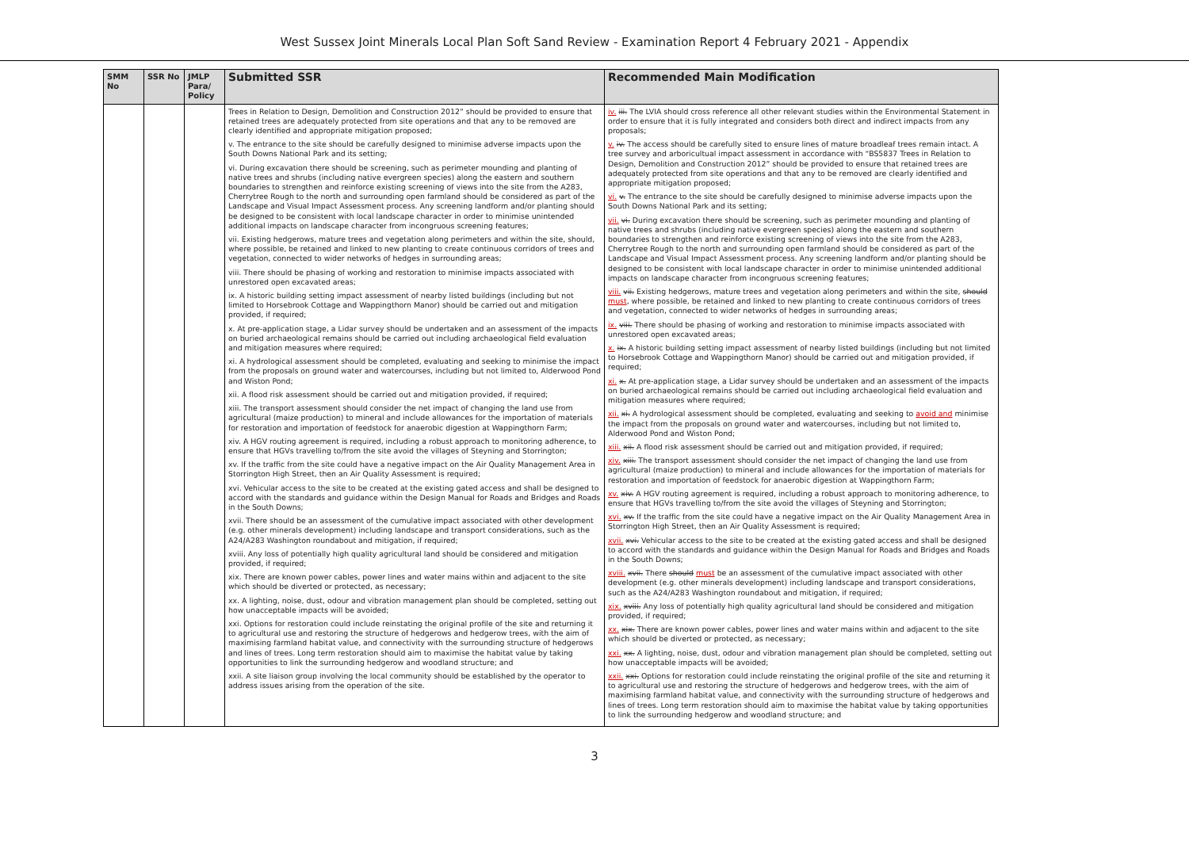West Sussex Joint Minerals Local Plan Soft Sand Review - Examination Report 4 February 2021 - Appendix
| SMM No | SSR No | JMLP Para/ Policy | Submitted SSR | Recommended Main Modification |
| --- | --- | --- | --- | --- |
| | | | Trees in Relation to Design, Demolition and Construction 2012” should be provided to ensure that retained trees are adequately protected from site operations and that any to be removed are clearly identified and appropriate mitigation proposed; v. The entrance to the site should be carefully designed to minimise adverse impacts upon the South Downs National Park and its setting; vi. During excavation there should be screening, such as perimeter mounding and planting of native trees and shrubs (including native evergreen species) along the eastern and southern boundaries to strengthen and reinforce existing screening of views into the site from the A283, Cherrytree Rough to the north and surrounding open farmland should be considered as part of the Landscape and Visual Impact Assessment process. Any screening landform and/or planting should be designed to be consistent with local landscape character in order to minimise unintended additional impacts on landscape character from incongruous screening features; vii. Existing hedgerows, mature trees and vegetation along perimeters and within the site, should, where possible, be retained and linked to new planting to create continuous corridors of trees and vegetation, connected to wider networks of hedges in surrounding areas; viii. There should be phasing of working and restoration to minimise impacts associated with unrestored open excavated areas; ix. A historic building setting impact assessment of nearby listed buildings (including but not limited to Horsebrook Cottage and Wappingthorn Manor) should be carried out and mitigation provided, if required; x. At pre-application stage, a Lidar survey should be undertaken and an assessment of the impacts on buried archaeological remains should be carried out including archaeological field evaluation and mitigation measures where required; xi. A hydrological assessment should be completed, evaluating and seeking to minimise the impact from the proposals on ground water and watercourses, including but not limited to, Alderwood Pond and Wiston Pond; xii. A flood risk assessment should be carried out and mitigation provided, if required; xiii. The transport assessment should consider the net impact of changing the land use from agricultural (maize production) to mineral and include allowances for the importation of materials for restoration and importation of feedstock for anaerobic digestion at Wappingthorn Farm; xiv. A HGV routing agreement is required, including a robust approach to monitoring adherence, to ensure that HGVs travelling to/from the site avoid the villages of Steyning and Storrington; xv. If the traffic from the site could have a negative impact on the Air Quality Management Area in Storrington High Street, then an Air Quality Assessment is required; xvi. Vehicular access to the site to be created at the existing gated access and shall be designed to accord with the standards and guidance within the Design Manual for Roads and Bridges and Roads in the South Downs; xvii. There should be an assessment of the cumulative impact associated with other development (e.g. other minerals development) including landscape and transport considerations, such as the A24/A283 Washington roundabout and mitigation, if required; xviii. Any loss of potentially high quality agricultural land should be considered and mitigation provided, if required; xix. There are known power cables, power lines and water mains within and adjacent to the site which should be diverted or protected, as necessary; xx. A lighting, noise, dust, odour and vibration management plan should be completed, setting out how unacceptable impacts will be avoided; xxi. Options for restoration could include reinstating the original profile of the site and returning it to agricultural use and restoring the structure of hedgerows and hedgerow trees, with the aim of maximising farmland habitat value, and connectivity with the surrounding structure of hedgerows and lines of trees. Long term restoration should aim to maximise the habitat value by taking opportunities to link the surrounding hedgerow and woodland structure; and xxii. A site liaison group involving the local community should be established by the operator to address issues arising from the operation of the site. | iv. iii. The LVIA should cross reference all other relevant studies within the Environmental Statement in order to ensure that it is fully integrated and considers both direct and indirect impacts from any proposals; v. iv. The access should be carefully sited to ensure lines of mature broadleaf trees remain intact. A tree survey and arboricultual impact assessment in accordance with “BS5837 Trees in Relation to Design, Demolition and Construction 2012” should be provided to ensure that retained trees are adequately protected from site operations and that any to be removed are clearly identified and appropriate mitigation proposed; vi. v. The entrance to the site should be carefully designed to minimise adverse impacts upon the South Downs National Park and its setting; vii. vi. During excavation there should be screening, such as perimeter mounding and planting of native trees and shrubs (including native evergreen species) along the eastern and southern boundaries to strengthen and reinforce existing screening of views into the site from the A283, Cherrytree Rough to the north and surrounding open farmland should be considered as part of the Landscape and Visual Impact Assessment process. Any screening landform and/or planting should be designed to be consistent with local landscape character in order to minimise unintended additional impacts on landscape character from incongruous screening features; viii. vii. Existing hedgerows, mature trees and vegetation along perimeters and within the site, should must , where possible, be retained and linked to new planting to create continuous corridors of trees and vegetation, connected to wider networks of hedges in surrounding areas; ix. viii. There should be phasing of working and restoration to minimise impacts associated with unrestored open excavated areas; x. ix. A historic building setting impact assessment of nearby listed buildings (including but not limited to Horsebrook Cottage and Wappingthorn Manor) should be carried out and mitigation provided, if required; xi. x. At pre-application stage, a Lidar survey should be undertaken and an assessment of the impacts on buried archaeological remains should be carried out including archaeological field evaluation and mitigation measures where required; xii. xi. A hydrological assessment should be completed, evaluating and seeking to avoid and minimise the impact from the proposals on ground water and watercourses, including but not limited to, Alderwood Pond and Wiston Pond; xiii. xii. A flood risk assessment should be carried out and mitigation provided, if required; xiv. xiii. The transport assessment should consider the net impact of changing the land use from agricultural (maize production) to mineral and include allowances for the importation of materials for restoration and importation of feedstock for anaerobic digestion at Wappingthorn Farm; xv. xiv. A HGV routing agreement is required, including a robust approach to monitoring adherence, to ensure that HGVs travelling to/from the site avoid the villages of Steyning and Storrington; xvi. xv. If the traffic from the site could have a negative impact on the Air Quality Management Area in Storrington High Street, then an Air Quality Assessment is required; xvii. xvi. Vehicular access to the site to be created at the existing gated access and shall be designed to accord with the standards and guidance within the Design Manual for Roads and Bridges and Roads in the South Downs; xviii. xvii. There should must be an assessment of the cumulative impact associated with other development (e.g. other minerals development) including landscape and transport considerations, such as the A24/A283 Washington roundabout and mitigation, if required; xix. xviii. Any loss of potentially high quality agricultural land should be considered and mitigation provided, if required; xx. xix. There are known power cables, power lines and water mains within and adjacent to the site which should be diverted or protected, as necessary; xxi. xx. A lighting, noise, dust, odour and vibration management plan should be completed, setting out how unacceptable impacts will be avoided; xxii. xxi. Options for restoration could include reinstating the original profile of the site and returning it to agricultural use and restoring the structure of hedgerows and hedgerow trees, with the aim of maximising farmland habitat value, and connectivity with the surrounding structure of hedgerows and lines of trees. Long term restoration should aim to maximise the habitat value by taking opportunities to link the surrounding hedgerow and woodland structure; and |
3